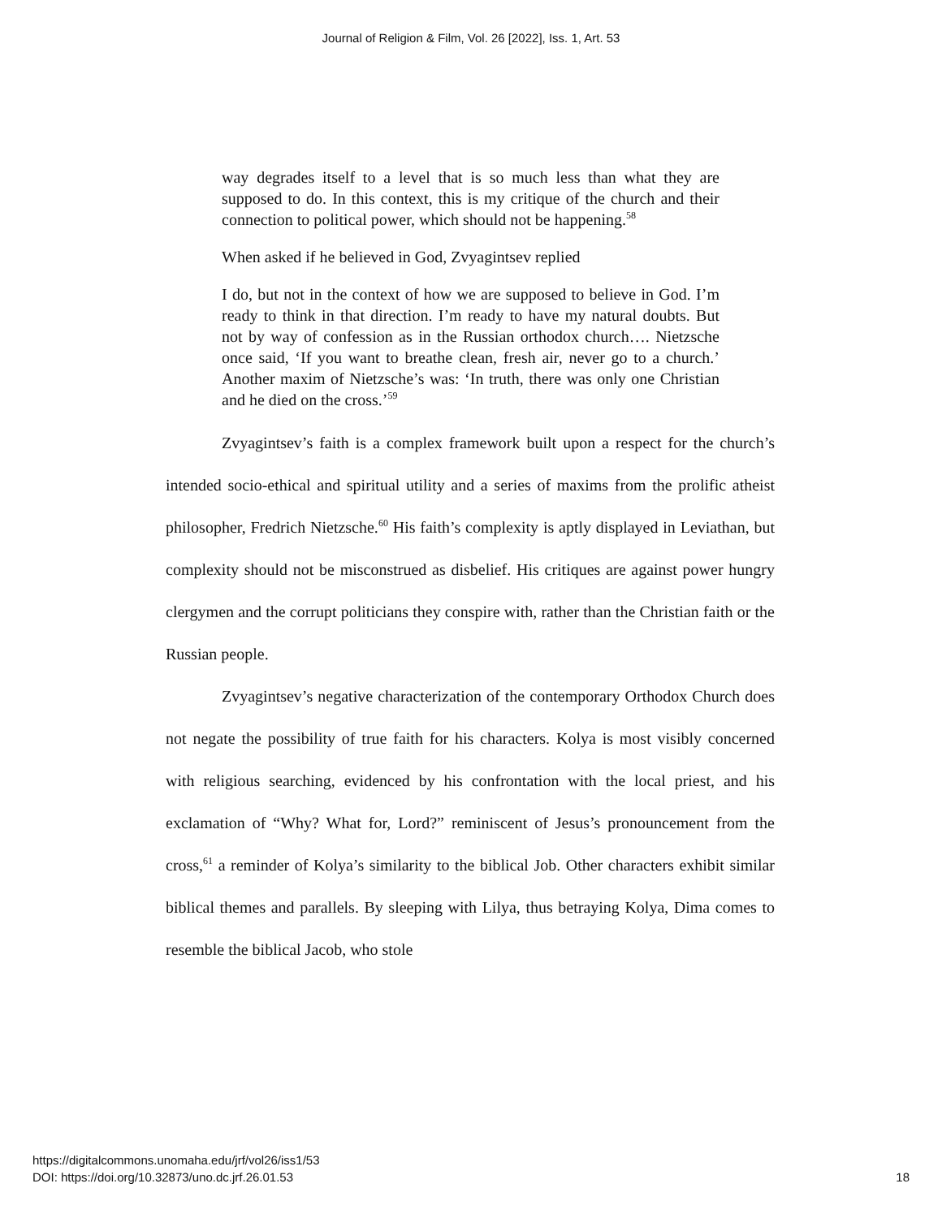Journal of Religion & Film, Vol. 26 [2022], Iss. 1, Art. 53
way degrades itself to a level that is so much less than what they are supposed to do. In this context, this is my critique of the church and their connection to political power, which should not be happening.<sup>58</sup>
When asked if he believed in God, Zvyagintsev replied
I do, but not in the context of how we are supposed to believe in God. I’m ready to think in that direction. I’m ready to have my natural doubts. But not by way of confession as in the Russian orthodox church…. Nietzsche once said, ‘If you want to breathe clean, fresh air, never go to a church.’ Another maxim of Nietzsche’s was: ‘In truth, there was only one Christian and he died on the cross.’<sup>59</sup>
Zvyagintsev’s faith is a complex framework built upon a respect for the church’s intended socio-ethical and spiritual utility and a series of maxims from the prolific atheist philosopher, Fredrich Nietzsche.<sup>60</sup> His faith’s complexity is aptly displayed in Leviathan, but complexity should not be misconstrued as disbelief. His critiques are against power hungry clergymen and the corrupt politicians they conspire with, rather than the Christian faith or the Russian people.
Zvyagintsev’s negative characterization of the contemporary Orthodox Church does not negate the possibility of true faith for his characters. Kolya is most visibly concerned with religious searching, evidenced by his confrontation with the local priest, and his exclamation of “Why? What for, Lord?” reminiscent of Jesus’s pronouncement from the cross,<sup>61</sup> a reminder of Kolya’s similarity to the biblical Job. Other characters exhibit similar biblical themes and parallels. By sleeping with Lilya, thus betraying Kolya, Dima comes to resemble the biblical Jacob, who stole
https://digitalcommons.unomaha.edu/jrf/vol26/iss1/53
DOI: https://doi.org/10.32873/uno.dc.jrf.26.01.53
18